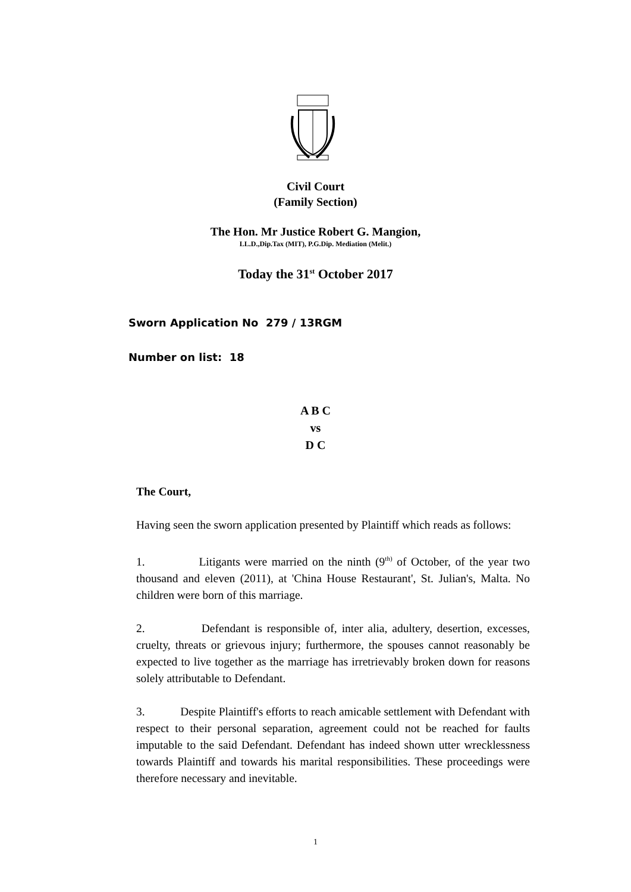Civil Court
(Family Section)
The Hon. Mr Justice Robert G. Mangion,
LL.D.,Dip.Tax (MIT), P.G.Dip. Mediation (Melit.)
Today the 31<sup>st</sup> October 2017
Sworn Application No 279 / 13RGM
Number on list: 18
A B C
vs
D C
The Court,
Having seen the sworn application presented by Plaintiff which reads as follows:
1. Litigants were married on the ninth (9<sup>th)</sup> of October, of the year two thousand and eleven (2011), at 'China House Restaurant', St. Julian's, Malta. No children were born of this marriage.
2. Defendant is responsible of, inter alia, adultery, desertion, excesses, cruelty, threats or grievous injury; furthermore, the spouses cannot reasonably be expected to live together as the marriage has irretrievably broken down for reasons solely attributable to Defendant.
3. Despite Plaintiff's efforts to reach amicable settlement with Defendant with respect to their personal separation, agreement could not be reached for faults imputable to the said Defendant. Defendant has indeed shown utter wrecklessness towards Plaintiff and towards his marital responsibilities. These proceedings were therefore necessary and inevitable.
1